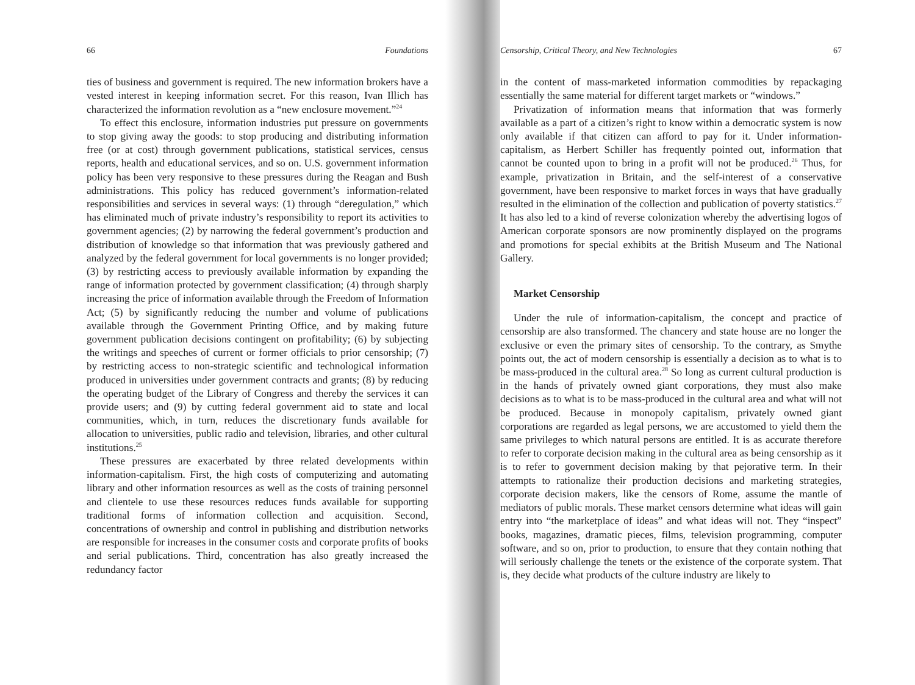66 Foundations
ties of business and government is required. The new information brokers have a vested interest in keeping information secret. For this reason, Ivan Illich has characterized the information revolution as a “new enclosure movement.”<sup>24</sup>
To effect this enclosure, information industries put pressure on governments to stop giving away the goods: to stop producing and distributing information free (or at cost) through government publications, statistical services, census reports, health and educational services, and so on. U.S. government information policy has been very responsive to these pressures during the Reagan and Bush administrations. This policy has reduced government’s information-related responsibilities and services in several ways: (1) through “deregulation,” which has eliminated much of private industry’s responsibility to report its activities to government agencies; (2) by narrowing the federal government’s production and distribution of knowledge so that information that was previously gathered and analyzed by the federal government for local governments is no longer provided; (3) by restricting access to previously available information by expanding the range of information protected by government classification; (4) through sharply increasing the price of information available through the Freedom of Information Act; (5) by significantly reducing the number and volume of publications available through the Government Printing Office, and by making future government publication decisions contingent on profitability; (6) by subjecting the writings and speeches of current or former officials to prior censorship; (7) by restricting access to non-strategic scientific and technological information produced in universities under government contracts and grants; (8) by reducing the operating budget of the Library of Congress and thereby the services it can provide users; and (9) by cutting federal government aid to state and local communities, which, in turn, reduces the discretionary funds available for allocation to universities, public radio and television, libraries, and other cultural institutions.<sup>25</sup>
These pressures are exacerbated by three related developments within information-capitalism. First, the high costs of computerizing and automating library and other information resources as well as the costs of training personnel and clientele to use these resources reduces funds available for supporting traditional forms of information collection and acquisition. Second, concentrations of ownership and control in publishing and distribution networks are responsible for increases in the consumer costs and corporate profits of books and serial publications. Third, concentration has also greatly increased the redundancy factor
Censorship, Critical Theory, and New Technologies 67
in the content of mass-marketed information commodities by repackaging essentially the same material for different target markets or “windows.”
Privatization of information means that information that was formerly available as a part of a citizen’s right to know within a democratic system is now only available if that citizen can afford to pay for it. Under information-capitalism, as Herbert Schiller has frequently pointed out, information that cannot be counted upon to bring in a profit will not be produced.<sup>26</sup> Thus, for example, privatization in Britain, and the self-interest of a conservative government, have been responsive to market forces in ways that have gradually resulted in the elimination of the collection and publication of poverty statistics.<sup>27</sup> It has also led to a kind of reverse colonization whereby the advertising logos of American corporate sponsors are now prominently displayed on the programs and promotions for special exhibits at the British Museum and The National Gallery.
Market Censorship
Under the rule of information-capitalism, the concept and practice of censorship are also transformed. The chancery and state house are no longer the exclusive or even the primary sites of censorship. To the contrary, as Smythe points out, the act of modern censorship is essentially a decision as to what is to be mass-produced in the cultural area.<sup>28</sup> So long as current cultural production is in the hands of privately owned giant corporations, they must also make decisions as to what is to be mass-produced in the cultural area and what will not be produced. Because in monopoly capitalism, privately owned giant corporations are regarded as legal persons, we are accustomed to yield them the same privileges to which natural persons are entitled. It is as accurate therefore to refer to corporate decision making in the cultural area as being censorship as it is to refer to government decision making by that pejorative term. In their attempts to rationalize their production decisions and marketing strategies, corporate decision makers, like the censors of Rome, assume the mantle of mediators of public morals. These market censors determine what ideas will gain entry into “the marketplace of ideas” and what ideas will not. They “inspect” books, magazines, dramatic pieces, films, television programming, computer software, and so on, prior to production, to ensure that they contain nothing that will seriously challenge the tenets or the existence of the corporate system. That is, they decide what products of the culture industry are likely to